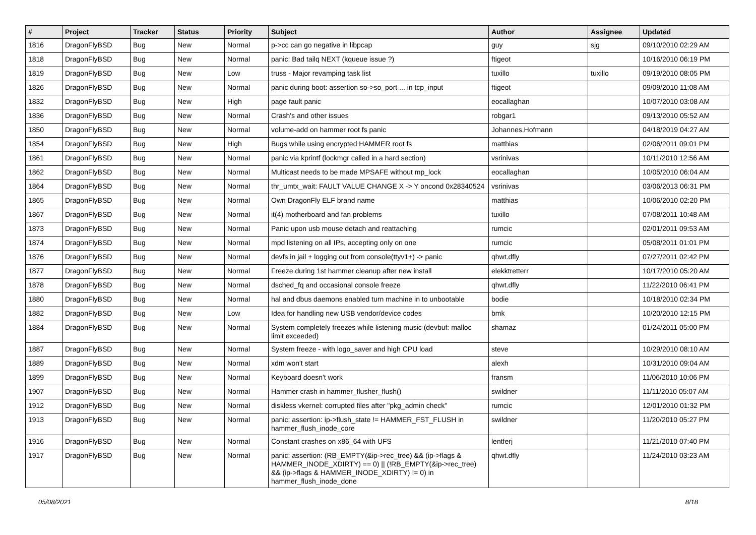| # | Project | Tracker | Status | Priority | Subject | Author | Assignee | Updated |
| --- | --- | --- | --- | --- | --- | --- | --- | --- |
| 1816 | DragonFlyBSD | Bug | New | Normal | p->cc can go negative in libpcap | guy | sjg | 09/10/2010 02:29 AM |
| 1818 | DragonFlyBSD | Bug | New | Normal | panic: Bad tailq NEXT (kqueue issue ?) | ftigeot | | 10/16/2010 06:19 PM |
| 1819 | DragonFlyBSD | Bug | New | Low | truss - Major revamping task list | tuxillo | tuxillo | 09/19/2010 08:05 PM |
| 1826 | DragonFlyBSD | Bug | New | Normal | panic during boot: assertion so->so_port ... in tcp_input | ftigeot | | 09/09/2010 11:08 AM |
| 1832 | DragonFlyBSD | Bug | New | High | page fault panic | eocallaghan | | 10/07/2010 03:08 AM |
| 1836 | DragonFlyBSD | Bug | New | Normal | Crash's and other issues | robgar1 | | 09/13/2010 05:52 AM |
| 1850 | DragonFlyBSD | Bug | New | Normal | volume-add on hammer root fs panic | Johannes.Hofmann | | 04/18/2019 04:27 AM |
| 1854 | DragonFlyBSD | Bug | New | High | Bugs while using encrypted HAMMER root fs | matthias | | 02/06/2011 09:01 PM |
| 1861 | DragonFlyBSD | Bug | New | Normal | panic via kprintf (lockmgr called in a hard section) | vsrinivas | | 10/11/2010 12:56 AM |
| 1862 | DragonFlyBSD | Bug | New | Normal | Multicast needs to be made MPSAFE without mp_lock | eocallaghan | | 10/05/2010 06:04 AM |
| 1864 | DragonFlyBSD | Bug | New | Normal | thr_umtx_wait: FAULT VALUE CHANGE X -> Y oncond 0x28340524 | vsrinivas | | 03/06/2013 06:31 PM |
| 1865 | DragonFlyBSD | Bug | New | Normal | Own DragonFly ELF brand name | matthias | | 10/06/2010 02:20 PM |
| 1867 | DragonFlyBSD | Bug | New | Normal | it(4) motherboard and fan problems | tuxillo | | 07/08/2011 10:48 AM |
| 1873 | DragonFlyBSD | Bug | New | Normal | Panic upon usb mouse detach and reattaching | rumcic | | 02/01/2011 09:53 AM |
| 1874 | DragonFlyBSD | Bug | New | Normal | mpd listening on all IPs, accepting only on one | rumcic | | 05/08/2011 01:01 PM |
| 1876 | DragonFlyBSD | Bug | New | Normal | devfs in jail + logging out from console(ttyv1+) -> panic | qhwt.dfly | | 07/27/2011 02:42 PM |
| 1877 | DragonFlyBSD | Bug | New | Normal | Freeze during 1st hammer cleanup after new install | elekktretterr | | 10/17/2010 05:20 AM |
| 1878 | DragonFlyBSD | Bug | New | Normal | dsched_fq and occasional console freeze | qhwt.dfly | | 11/22/2010 06:41 PM |
| 1880 | DragonFlyBSD | Bug | New | Normal | hal and dbus daemons enabled turn machine in to unbootable | bodie | | 10/18/2010 02:34 PM |
| 1882 | DragonFlyBSD | Bug | New | Low | Idea for handling new USB vendor/device codes | bmk | | 10/20/2010 12:15 PM |
| 1884 | DragonFlyBSD | Bug | New | Normal | System completely freezes while listening music (devbuf: malloc limit exceeded) | shamaz | | 01/24/2011 05:00 PM |
| 1887 | DragonFlyBSD | Bug | New | Normal | System freeze - with logo_saver and high CPU load | steve | | 10/29/2010 08:10 AM |
| 1889 | DragonFlyBSD | Bug | New | Normal | xdm won't start | alexh | | 10/31/2010 09:04 AM |
| 1899 | DragonFlyBSD | Bug | New | Normal | Keyboard doesn't work | fransm | | 11/06/2010 10:06 PM |
| 1907 | DragonFlyBSD | Bug | New | Normal | Hammer crash in hammer_flusher_flush() | swildner | | 11/11/2010 05:07 AM |
| 1912 | DragonFlyBSD | Bug | New | Normal | diskless vkernel: corrupted files after "pkg_admin check" | rumcic | | 12/01/2010 01:32 PM |
| 1913 | DragonFlyBSD | Bug | New | Normal | panic: assertion: ip->flush_state != HAMMER_FST_FLUSH in hammer_flush_inode_core | swildner | | 11/20/2010 05:27 PM |
| 1916 | DragonFlyBSD | Bug | New | Normal | Constant crashes on x86_64 with UFS | lentferj | | 11/21/2010 07:40 PM |
| 1917 | DragonFlyBSD | Bug | New | Normal | panic: assertion: (RB_EMPTY(&ip->rec_tree) && (ip->flags & HAMMER_INODE_XDIRTY) == 0) // (!RB_EMPTY(&ip->rec_tree) && (ip->flags & HAMMER_INODE_XDIRTY) != 0) in hammer_flush_inode_done | qhwt.dfly | | 11/24/2010 03:23 AM |
05/08/2021 8/18